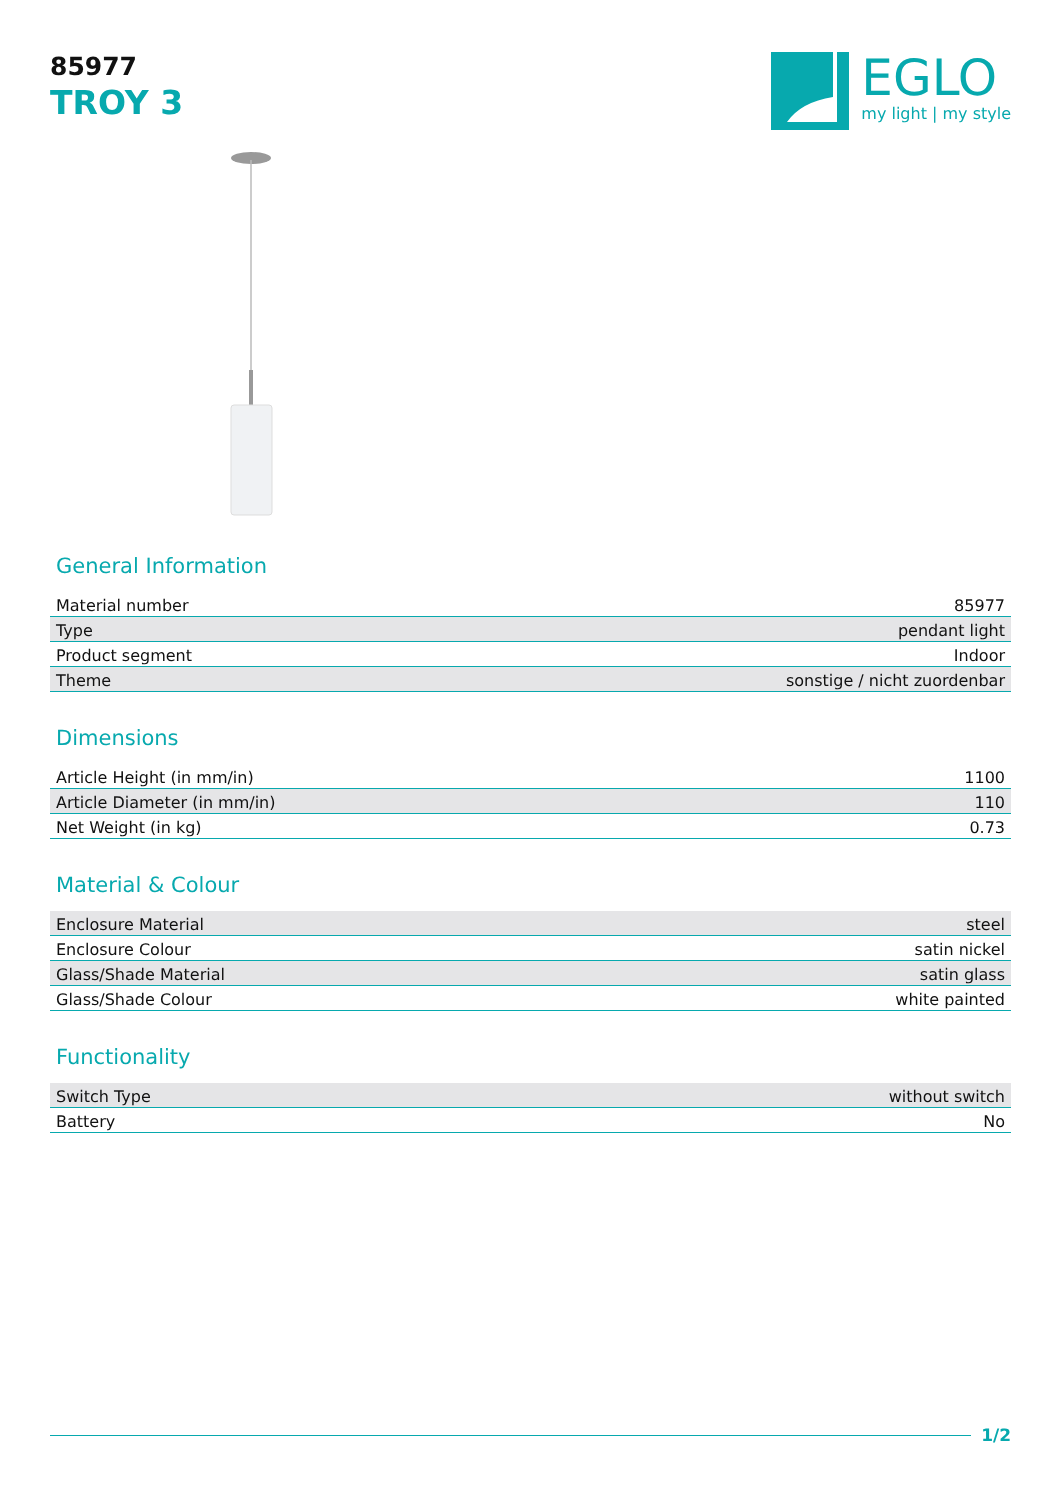85977
TROY 3
EGLO
my light | my style
General Information
| Material number | 85977 |
| Type | pendant light |
| Product segment | Indoor |
| Theme | sonstige / nicht zuordenbar |
Dimensions
| Article Height (in mm/in) | 1100 |
| Article Diameter (in mm/in) | 110 |
| Net Weight (in kg) | 0.73 |
Material & Colour
| Enclosure Material | steel |
| Enclosure Colour | satin nickel |
| Glass/Shade Material | satin glass |
| Glass/Shade Colour | white painted |
Functionality
| Switch Type | without switch |
| Battery | No |
1/2